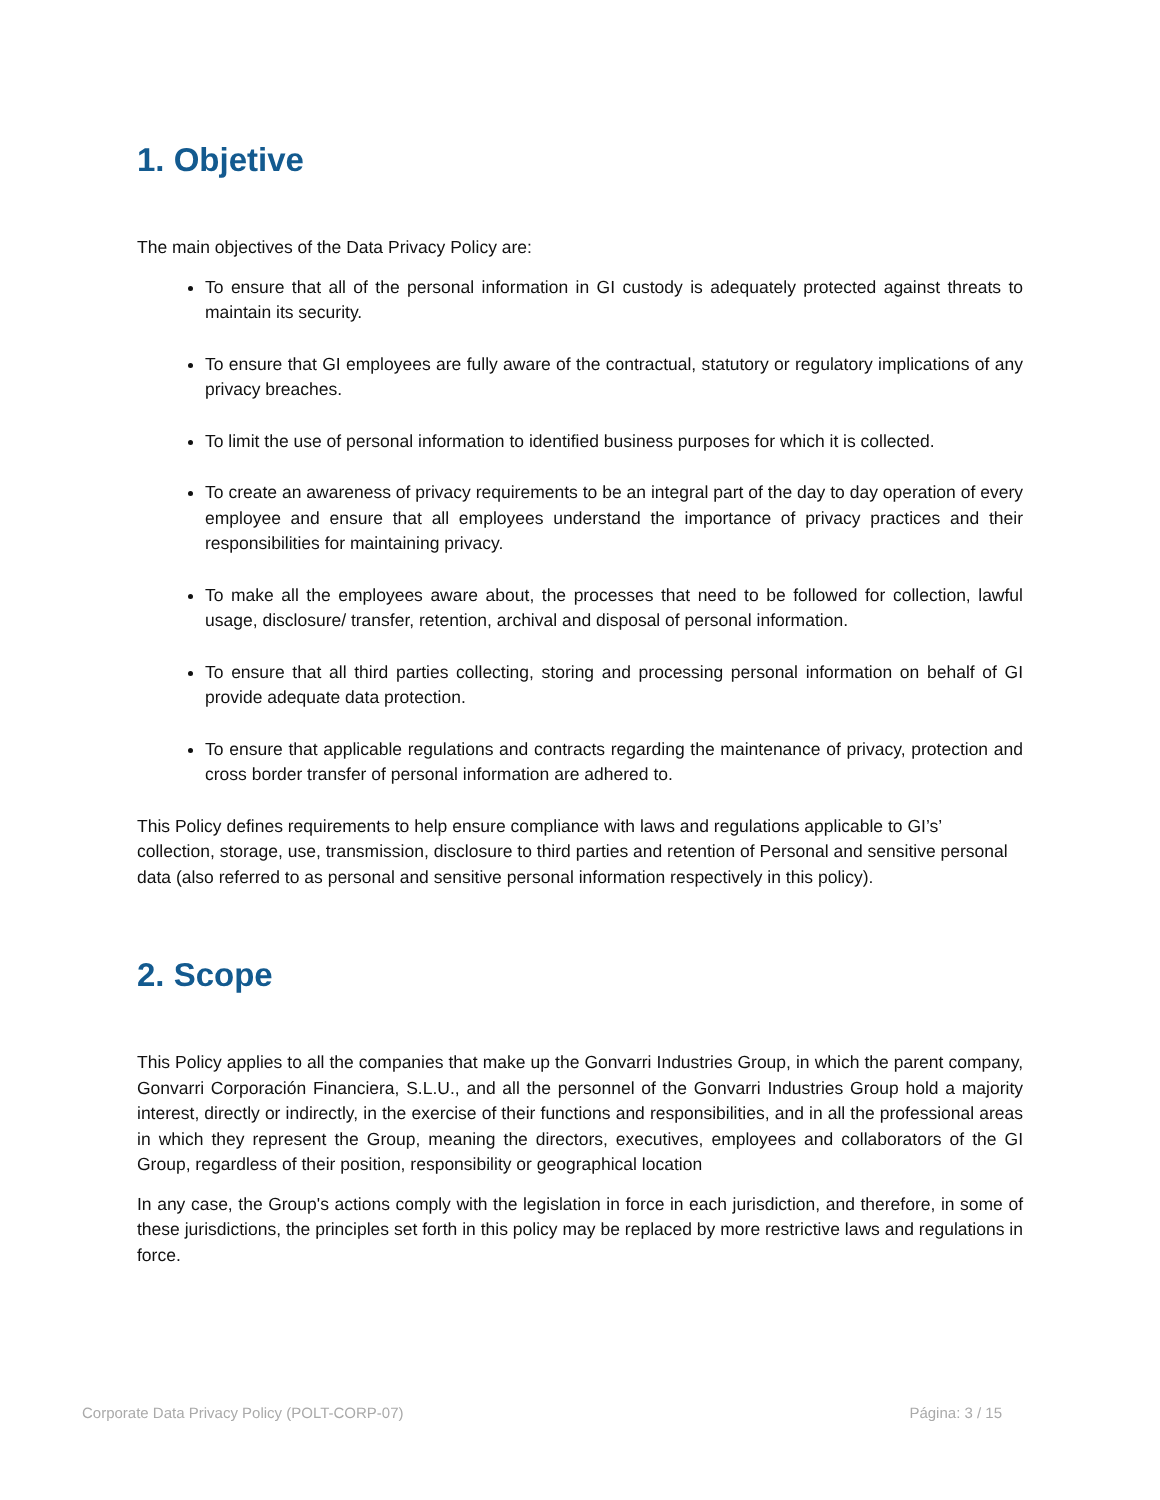1. Objetive
The main objectives of the Data Privacy Policy are:
To ensure that all of the personal information in GI custody is adequately protected against threats to maintain its security.
To ensure that GI employees are fully aware of the contractual, statutory or regulatory implications of any privacy breaches.
To limit the use of personal information to identified business purposes for which it is collected.
To create an awareness of privacy requirements to be an integral part of the day to day operation of every employee and ensure that all employees understand the importance of privacy practices and their responsibilities for maintaining privacy.
To make all the employees aware about, the processes that need to be followed for collection, lawful usage, disclosure/ transfer, retention, archival and disposal of personal information.
To ensure that all third parties collecting, storing and processing personal information on behalf of GI provide adequate data protection.
To ensure that applicable regulations and contracts regarding the maintenance of privacy, protection and cross border transfer of personal information are adhered to.
This Policy defines requirements to help ensure compliance with laws and regulations applicable to GI’s’ collection, storage, use, transmission, disclosure to third parties and retention of Personal and sensitive personal data (also referred to as personal and sensitive personal information respectively in this policy).
2. Scope
This Policy applies to all the companies that make up the Gonvarri Industries Group, in which the parent company, Gonvarri Corporación Financiera, S.L.U., and all the personnel of the Gonvarri Industries Group hold a majority interest, directly or indirectly, in the exercise of their functions and responsibilities, and in all the professional areas in which they represent the Group, meaning the directors, executives, employees and collaborators of the GI Group, regardless of their position, responsibility or geographical location
In any case, the Group's actions comply with the legislation in force in each jurisdiction, and therefore, in some of these jurisdictions, the principles set forth in this policy may be replaced by more restrictive laws and regulations in force.
Corporate Data Privacy Policy (POLT-CORP-07) Página: 3 / 15